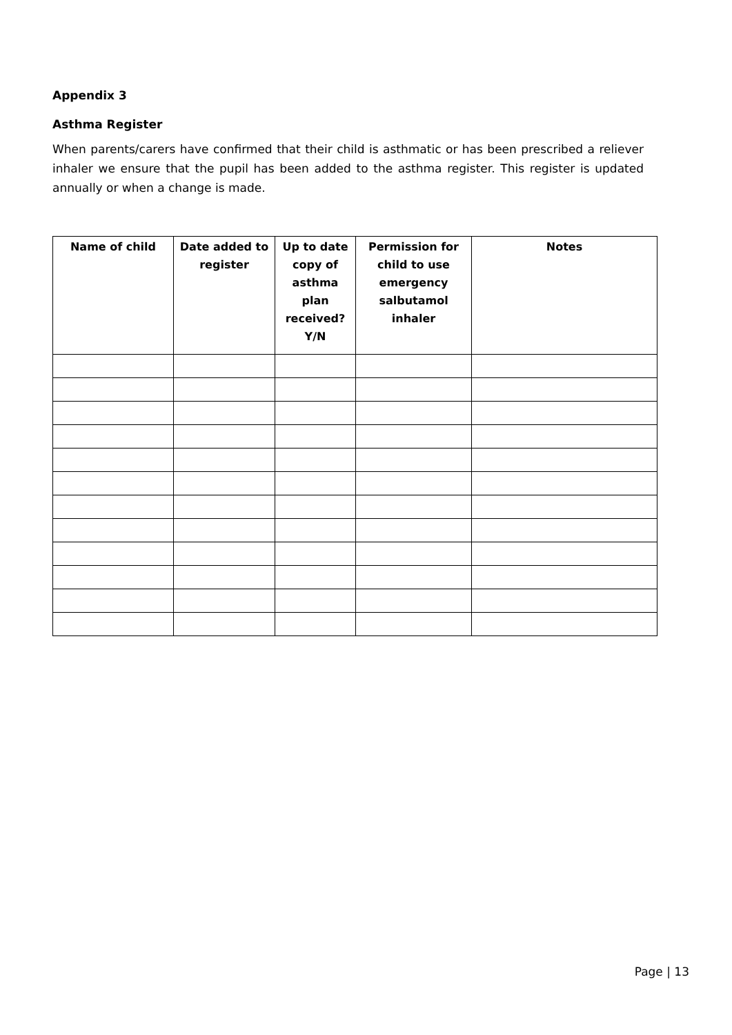Appendix 3
Asthma Register
When parents/carers have confirmed that their child is asthmatic or has been prescribed a reliever inhaler we ensure that the pupil has been added to the asthma register. This register is updated annually or when a change is made.
| Name of child | Date added to register | Up to date copy of asthma plan received? Y/N | Permission for child to use emergency salbutamol inhaler | Notes |
| --- | --- | --- | --- | --- |
Page | 13